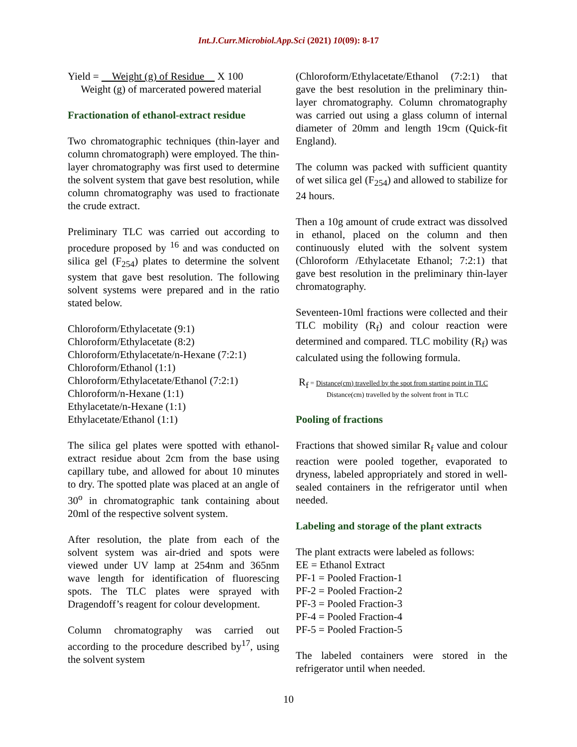Int.J.Curr.Microbiol.App.Sci (2021) 10(09): 8-17
Yield = Weight (g) of Residue X 100
Weight (g) of marcerated powered material
Fractionation of ethanol-extract residue
Two chromatographic techniques (thin-layer and column chromatograph) were employed. The thin-layer chromatography was first used to determine the solvent system that gave best resolution, while column chromatography was used to fractionate the crude extract.
Preliminary TLC was carried out according to procedure proposed by <sup>16</sup> and was conducted on silica gel (F<sub>254</sub>) plates to determine the solvent system that gave best resolution. The following solvent systems were prepared and in the ratio stated below.
Chloroform/Ethylacetate (9:1)
Chloroform/Ethylacetate (8:2)
Chloroform/Ethylacetate/n-Hexane (7:2:1)
Chloroform/Ethanol (1:1)
Chloroform/Ethylacetate/Ethanol (7:2:1)
Chloroform/n-Hexane (1:1)
Ethylacetate/n-Hexane (1:1)
Ethylacetate/Ethanol (1:1)
The silica gel plates were spotted with ethanol-extract residue about 2cm from the base using capillary tube, and allowed for about 10 minutes to dry. The spotted plate was placed at an angle of 30<sup>o</sup> in chromatographic tank containing about 20ml of the respective solvent system.
After resolution, the plate from each of the solvent system was air-dried and spots were viewed under UV lamp at 254nm and 365nm wave length for identification of fluorescing spots. The TLC plates were sprayed with Dragendoff’s reagent for colour development.
Column chromatography was carried out according to the procedure described by<sup>17</sup>, using the solvent system
(Chloroform/Ethylacetate/Ethanol (7:2:1) that gave the best resolution in the preliminary thin-layer chromatography. Column chromatography was carried out using a glass column of internal diameter of 20mm and length 19cm (Quick-fit England).
The column was packed with sufficient quantity of wet silica gel (F<sub>254</sub>) and allowed to stabilize for 24 hours.
Then a 10g amount of crude extract was dissolved in ethanol, placed on the column and then continuously eluted with the solvent system (Chloroform /Ethylacetate Ethanol; 7:2:1) that gave best resolution in the preliminary thin-layer chromatography.
Seventeen-10ml fractions were collected and their TLC mobility (R<sub>f</sub>) and colour reaction were determined and compared. TLC mobility (R<sub>f</sub>) was calculated using the following formula.
R<sub>f</sub> = Distance(cm) travelled by the spot from starting point in TLC
Distance(cm) travelled by the solvent front in TLC
Pooling of fractions
Fractions that showed similar R<sub>f</sub> value and colour reaction were pooled together, evaporated to dryness, labeled appropriately and stored in well-sealed containers in the refrigerator until when needed.
Labeling and storage of the plant extracts
The plant extracts were labeled as follows:
EE = Ethanol Extract
PF-1 = Pooled Fraction-1
PF-2 = Pooled Fraction-2
PF-3 = Pooled Fraction-3
PF-4 = Pooled Fraction-4
PF-5 = Pooled Fraction-5
The labeled containers were stored in the refrigerator until when needed.
10